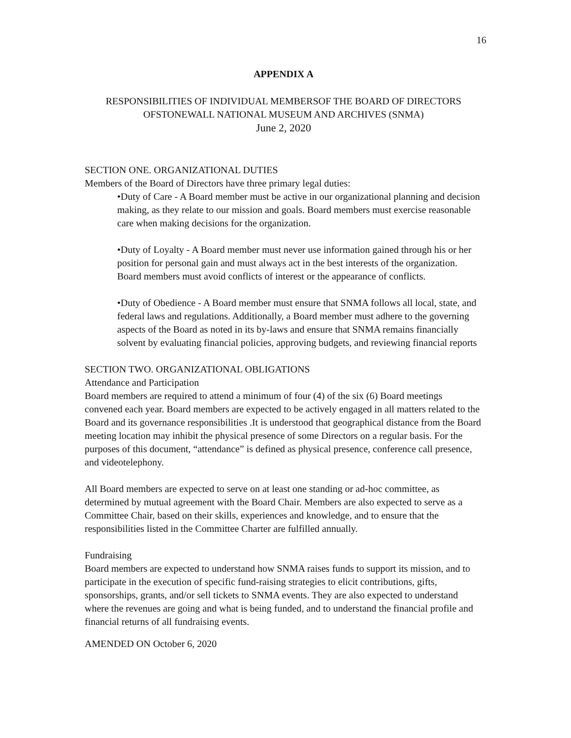16
APPENDIX A
RESPONSIBILITIES OF INDIVIDUAL MEMBERSOF THE BOARD OF DIRECTORS OFSTONEWALL NATIONAL MUSEUM AND ARCHIVES (SNMA)
June 2, 2020
SECTION ONE. ORGANIZATIONAL DUTIES
Members of the Board of Directors have three primary legal duties:
•Duty of Care - A Board member must be active in our organizational planning and decision making, as they relate to our mission and goals. Board members must exercise reasonable care when making decisions for the organization.
•Duty of Loyalty - A Board member must never use information gained through his or her position for personal gain and must always act in the best interests of the organization. Board members must avoid conflicts of interest or the appearance of conflicts.
•Duty of Obedience - A Board member must ensure that SNMA follows all local, state, and federal laws and regulations. Additionally, a Board member must adhere to the governing aspects of the Board as noted in its by-laws and ensure that SNMA remains financially solvent by evaluating financial policies, approving budgets, and reviewing financial reports
SECTION TWO. ORGANIZATIONAL OBLIGATIONS
Attendance and Participation
Board members are required to attend a minimum of four (4) of the six (6) Board meetings convened each year. Board members are expected to be actively engaged in all matters related to the Board and its governance responsibilities .It is understood that geographical distance from the Board meeting location may inhibit the physical presence of some Directors on a regular basis. For the purposes of this document, “attendance” is defined as physical presence, conference call presence, and videotelephony.
All Board members are expected to serve on at least one standing or ad-hoc committee, as determined by mutual agreement with the Board Chair. Members are also expected to serve as a Committee Chair, based on their skills, experiences and knowledge, and to ensure that the responsibilities listed in the Committee Charter are fulfilled annually.
Fundraising
Board members are expected to understand how SNMA raises funds to support its mission, and to participate in the execution of specific fund-raising strategies to elicit contributions, gifts, sponsorships, grants, and/or sell tickets to SNMA events. They are also expected to understand where the revenues are going and what is being funded, and to understand the financial profile and financial returns of all fundraising events.
AMENDED ON October 6, 2020